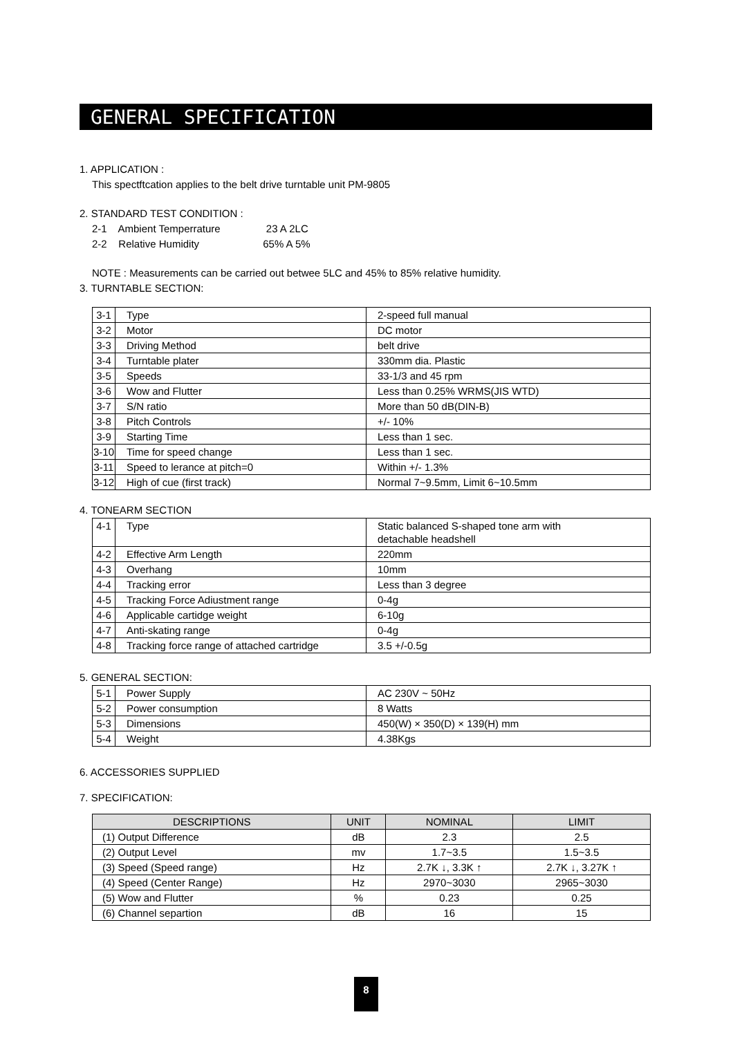GENERAL SPECIFICATION
1. APPLICATION :
This spectftcation applies to the belt drive turntable unit PM-9805
2. STANDARD TEST CONDITION :
2-1 Ambient Temperrature 23 A 2LC
2-2 Relative Humidity 65% A 5%
NOTE : Measurements can be carried out betwee 5LC and 45% to 85% relative humidity.
3. TURNTABLE SECTION:
| 3-1 | Type | 2-speed full manual |
| 3-2 | Motor | DC motor |
| 3-3 | Driving Method | belt drive |
| 3-4 | Turntable plater | 330mm dia. Plastic |
| 3-5 | Speeds | 33-1/3 and 45 rpm |
| 3-6 | Wow and Flutter | Less than 0.25% WRMS(JIS WTD) |
| 3-7 | S/N ratio | More than 50 dB(DIN-B) |
| 3-8 | Pitch Controls | +/- 10% |
| 3-9 | Starting Time | Less than 1 sec. |
| 3-10 | Time for speed change | Less than 1 sec. |
| 3-11 | Speed to lerance at pitch=0 | Within +/- 1.3% |
| 3-12 | High of cue (first track) | Normal 7~9.5mm, Limit 6~10.5mm |
4. TONEARM SECTION
| 4-1 | Type | Static balanced S-shaped tone arm with detachable headshell |
| 4-2 | Effective Arm Length | 220mm |
| 4-3 | Overhang | 10mm |
| 4-4 | Tracking error | Less than 3 degree |
| 4-5 | Tracking Force Adiustment range | 0-4g |
| 4-6 | Applicable cartidge weight | 6-10g |
| 4-7 | Anti-skating range | 0-4g |
| 4-8 | Tracking force range of attached cartridge | 3.5 +/-0.5g |
5. GENERAL SECTION:
| 5-1 | Power Supply | AC 230V ~ 50Hz |
| 5-2 | Power consumption | 8 Watts |
| 5-3 | Dimensions | 450(W) × 350(D) × 139(H) mm |
| 5-4 | Weight | 4.38Kgs |
6. ACCESSORIES SUPPLIED
7. SPECIFICATION:
| DESCRIPTIONS | UNIT | NOMINAL | LIMIT |
| --- | --- | --- | --- |
| (1) Output Difference | dB | 2.3 | 2.5 |
| (2) Output Level | mv | 1.7~3.5 | 1.5~3.5 |
| (3) Speed (Speed range) | Hz | 2.7K ↓, 3.3K ↑ | 2.7K ↓, 3.27K ↑ |
| (4) Speed (Center Range) | Hz | 2970~3030 | 2965~3030 |
| (5) Wow and Flutter | % | 0.23 | 0.25 |
| (6) Channel separtion | dB | 16 | 15 |
8